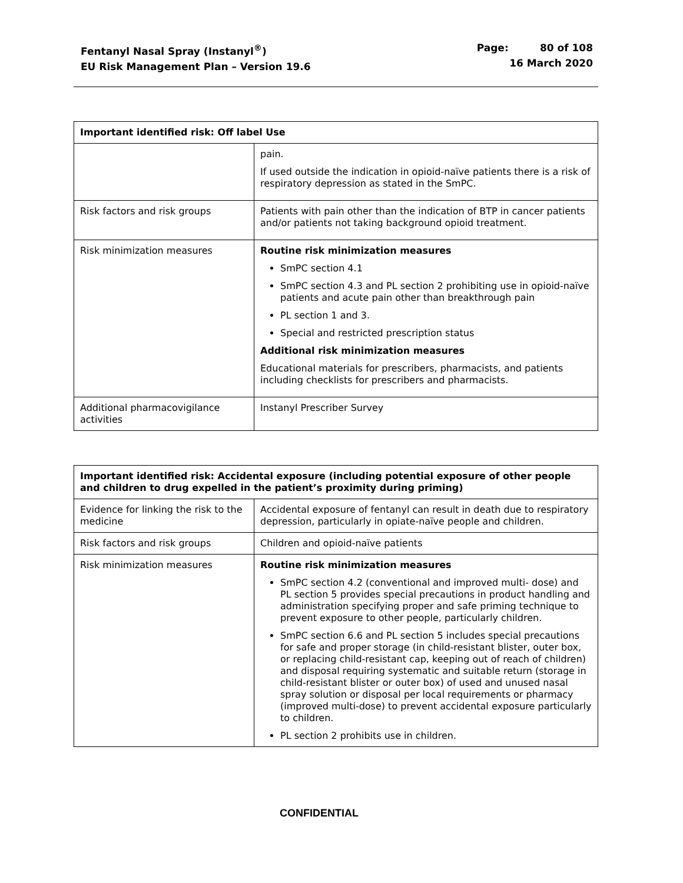Fentanyl Nasal Spray (Instanyl<sup>®</sup>)
EU Risk Management Plan – Version 19.6
Page: 80 of 108
16 March 2020
| Important identified risk: Off label Use | |
| --- | --- |
| | pain. If used outside the indication in opioid-naïve patients there is a risk of respiratory depression as stated in the SmPC. |
| Risk factors and risk groups | Patients with pain other than the indication of BTP in cancer patients and/or patients not taking background opioid treatment. |
| Risk minimization measures | Routine risk minimization measures SmPC section 4.1 SmPC section 4.3 and PL section 2 prohibiting use in opioid-naïve patients and acute pain other than breakthrough pain PL section 1 and 3. Special and restricted prescription status Additional risk minimization measures Educational materials for prescribers, pharmacists, and patients including checklists for prescribers and pharmacists. |
| Additional pharmacovigilance activities | Instanyl Prescriber Survey |
| Important identified risk: Accidental exposure (including potential exposure of other people and children to drug expelled in the patient’s proximity during priming) | |
| --- | --- |
| Evidence for linking the risk to the medicine | Accidental exposure of fentanyl can result in death due to respiratory depression, particularly in opiate-naïve people and children. |
| Risk factors and risk groups | Children and opioid-naïve patients |
| Risk minimization measures | Routine risk minimization measures SmPC section 4.2 (conventional and improved multi- dose) and PL section 5 provides special precautions in product handling and administration specifying proper and safe priming technique to prevent exposure to other people, particularly children. SmPC section 6.6 and PL section 5 includes special precautions for safe and proper storage (in child-resistant blister, outer box, or replacing child-resistant cap, keeping out of reach of children) and disposal requiring systematic and suitable return (storage in child-resistant blister or outer box) of used and unused nasal spray solution or disposal per local requirements or pharmacy (improved multi-dose) to prevent accidental exposure particularly to children. PL section 2 prohibits use in children. |
CONFIDENTIAL